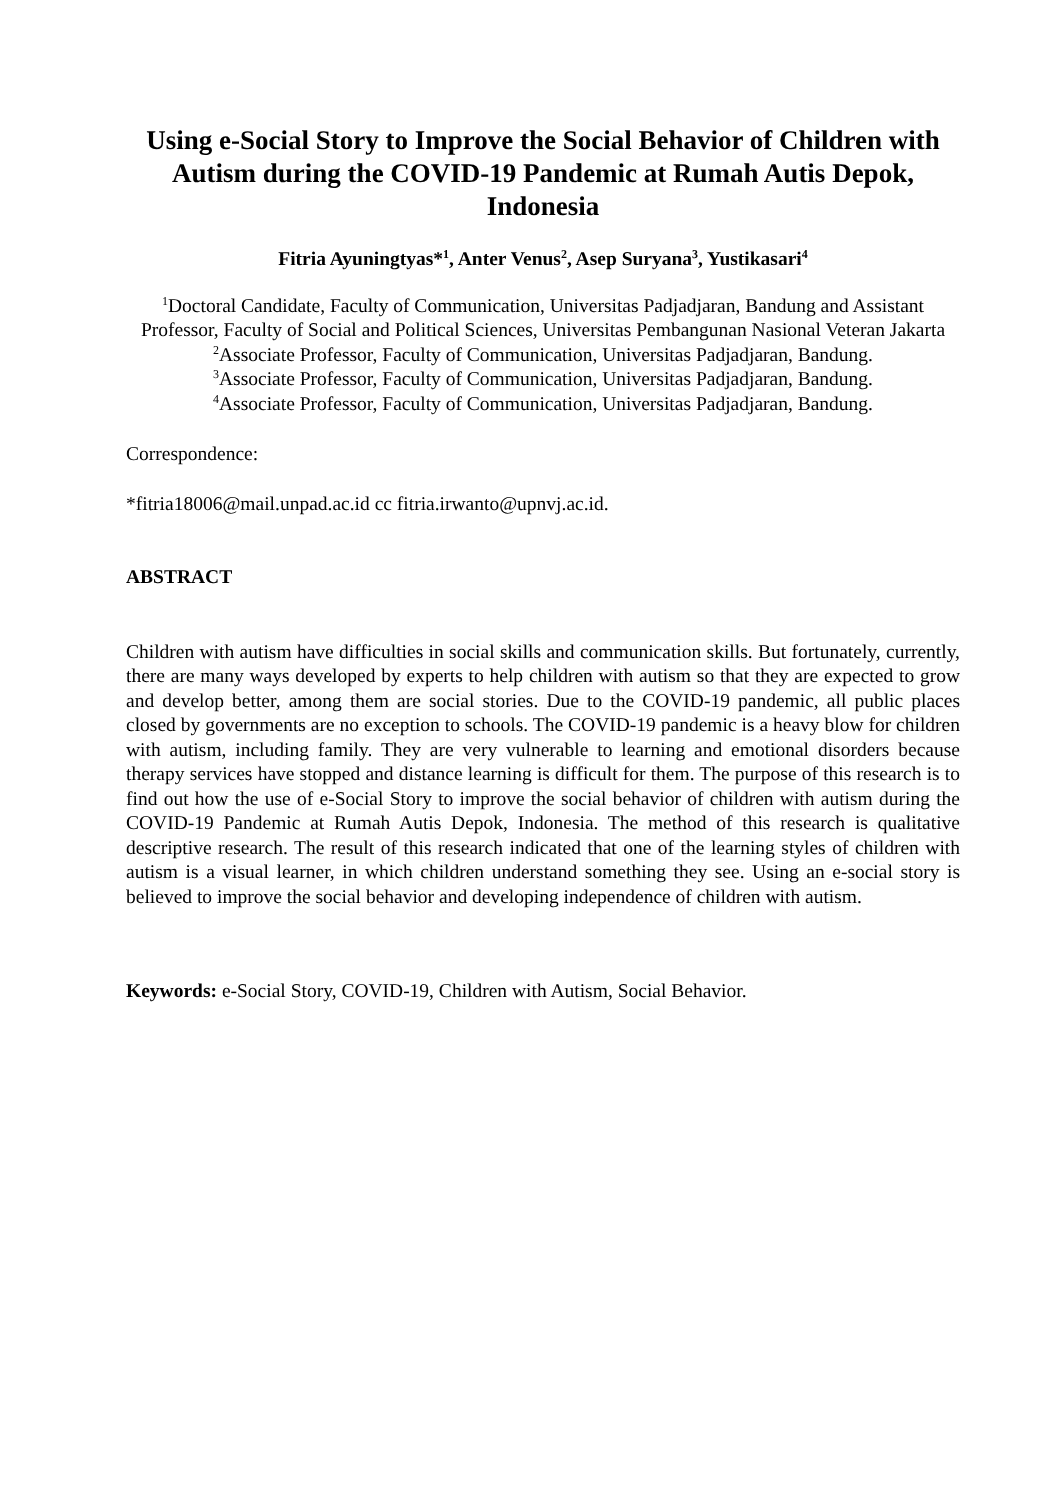Using e-Social Story to Improve the Social Behavior of Children with Autism during the COVID-19 Pandemic at Rumah Autis Depok, Indonesia
Fitria Ayuningtyas*<sup>1</sup>, Anter Venus<sup>2</sup>, Asep Suryana<sup>3</sup>, Yustikasari<sup>4</sup>
<sup>1</sup> Doctoral Candidate, Faculty of Communication, Universitas Padjadjaran, Bandung and Assistant Professor, Faculty of Social and Political Sciences, Universitas Pembangunan Nasional Veteran Jakarta
<sup>2</sup> Associate Professor, Faculty of Communication, Universitas Padjadjaran, Bandung.
<sup>3</sup> Associate Professor, Faculty of Communication, Universitas Padjadjaran, Bandung.
<sup>4</sup> Associate Professor, Faculty of Communication, Universitas Padjadjaran, Bandung.
Correspondence:
*fitria18006@mail.unpad.ac.id cc fitria.irwanto@upnvj.ac.id.
ABSTRACT
Children with autism have difficulties in social skills and communication skills. But fortunately, currently, there are many ways developed by experts to help children with autism so that they are expected to grow and develop better, among them are social stories. Due to the COVID-19 pandemic, all public places closed by governments are no exception to schools. The COVID-19 pandemic is a heavy blow for children with autism, including family. They are very vulnerable to learning and emotional disorders because therapy services have stopped and distance learning is difficult for them. The purpose of this research is to find out how the use of e-Social Story to improve the social behavior of children with autism during the COVID-19 Pandemic at Rumah Autis Depok, Indonesia. The method of this research is qualitative descriptive research. The result of this research indicated that one of the learning styles of children with autism is a visual learner, in which children understand something they see. Using an e-social story is believed to improve the social behavior and developing independence of children with autism.
Keywords: e-Social Story, COVID-19, Children with Autism, Social Behavior.